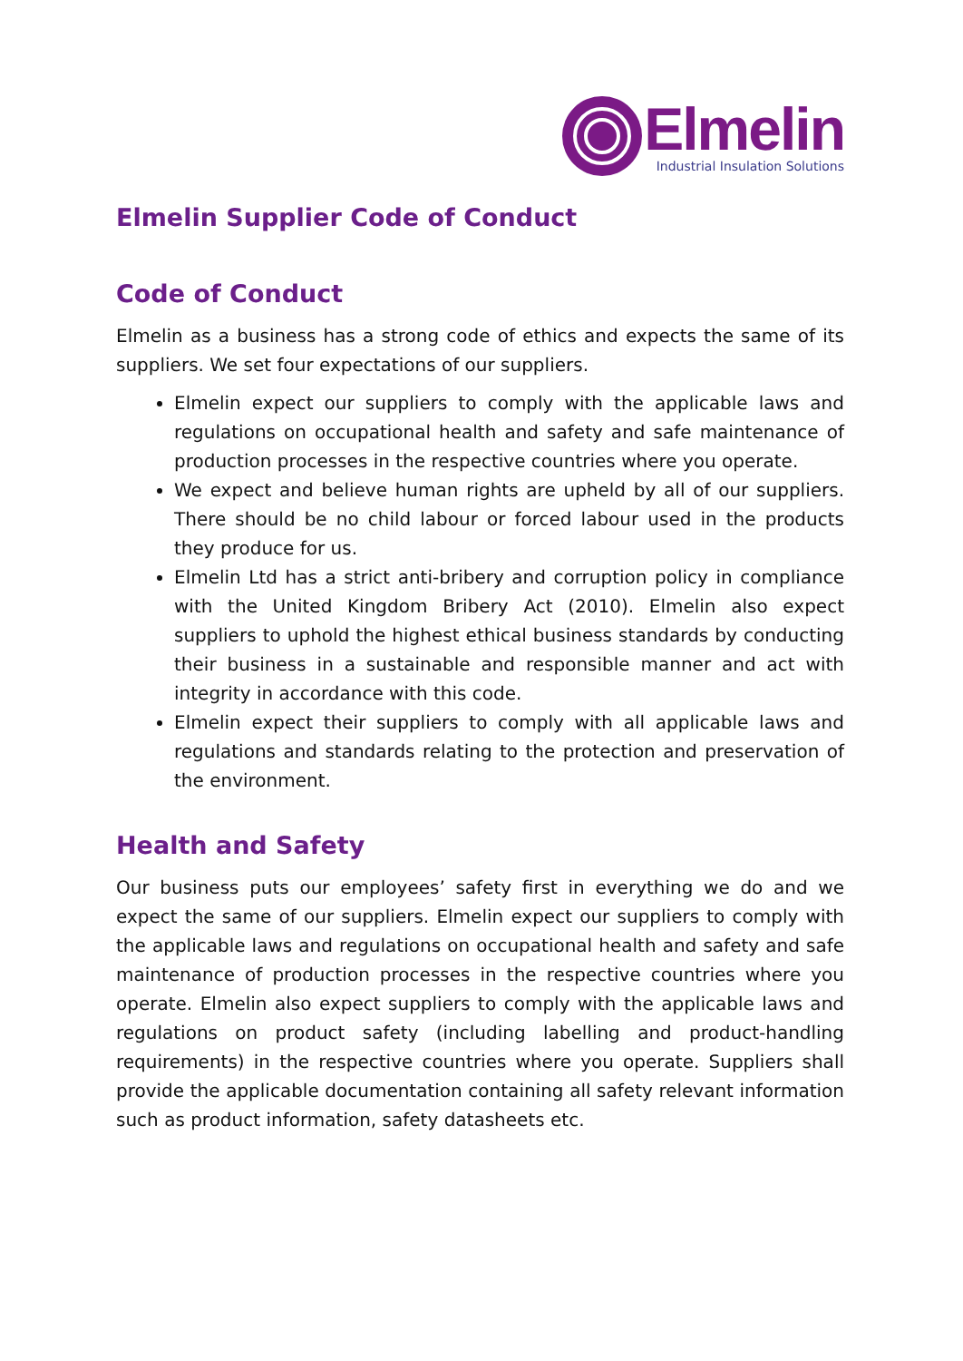Elmelin
Industrial Insulation Solutions
Elmelin Supplier Code of Conduct
Code of Conduct
Elmelin as a business has a strong code of ethics and expects the same of its suppliers. We set four expectations of our suppliers.
Elmelin expect our suppliers to comply with the applicable laws and regulations on occupational health and safety and safe maintenance of production processes in the respective countries where you operate.
We expect and believe human rights are upheld by all of our suppliers. There should be no child labour or forced labour used in the products they produce for us.
Elmelin Ltd has a strict anti-bribery and corruption policy in compliance with the United Kingdom Bribery Act (2010). Elmelin also expect suppliers to uphold the highest ethical business standards by conducting their business in a sustainable and responsible manner and act with integrity in accordance with this code.
Elmelin expect their suppliers to comply with all applicable laws and regulations and standards relating to the protection and preservation of the environment.
Health and Safety
Our business puts our employees’ safety first in everything we do and we expect the same of our suppliers. Elmelin expect our suppliers to comply with the applicable laws and regulations on occupational health and safety and safe maintenance of production processes in the respective countries where you operate. Elmelin also expect suppliers to comply with the applicable laws and regulations on product safety (including labelling and product-handling requirements) in the respective countries where you operate. Suppliers shall provide the applicable documentation containing all safety relevant information such as product information, safety datasheets etc.